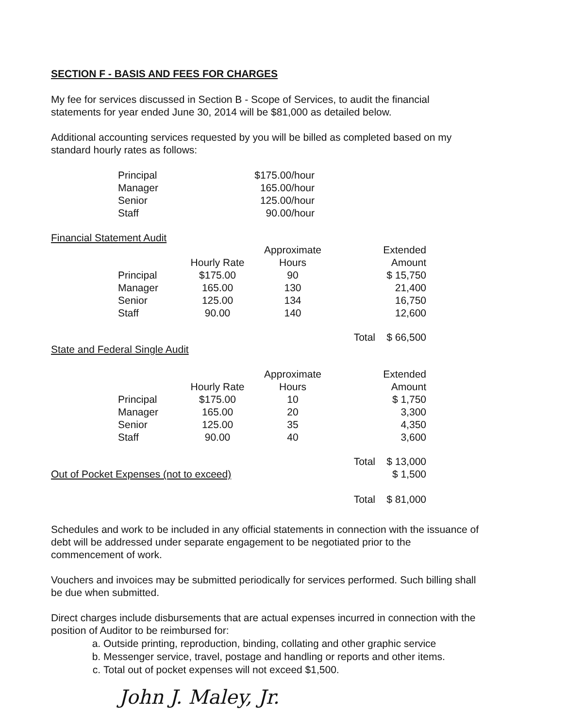SECTION F - BASIS AND FEES FOR CHARGES
My fee for services discussed in Section B - Scope of Services, to audit the financial statements for year ended June 30, 2014 will be $81,000 as detailed below.
Additional accounting services requested by you will be billed as completed based on my standard hourly rates as follows:
| Principal | $175.00/hour |
| Manager | 165.00/hour |
| Senior | 125.00/hour |
| Staff | 90.00/hour |
Financial Statement Audit
| | Hourly Rate | Approximate Hours | | Extended Amount |
| --- | --- | --- | --- | --- |
| Principal | $175.00 | 90 | | $ 15,750 |
| Manager | 165.00 | 130 | | 21,400 |
| Senior | 125.00 | 134 | | 16,750 |
| Staff | 90.00 | 140 | | 12,600 |
| | | | Total | $ 66,500 |
State and Federal Single Audit
| | Hourly Rate | Approximate Hours | | Extended Amount |
| --- | --- | --- | --- | --- |
| Principal | $175.00 | 10 | | $ 1,750 |
| Manager | 165.00 | 20 | | 3,300 |
| Senior | 125.00 | 35 | | 4,350 |
| Staff | 90.00 | 40 | | 3,600 |
| | | | Total | $ 13,000 |
| Out of Pocket Expenses (not to exceed) | | $ 1,500 |
| | Total | $ 81,000 |
Schedules and work to be included in any official statements in connection with the issuance of debt will be addressed under separate engagement to be negotiated prior to the commencement of work.
Vouchers and invoices may be submitted periodically for services performed. Such billing shall be due when submitted.
Direct charges include disbursements that are actual expenses incurred in connection with the position of Auditor to be reimbursed for:
a. Outside printing, reproduction, binding, collating and other graphic service
b. Messenger service, travel, postage and handling or reports and other items.
c. Total out of pocket expenses will not exceed $1,500.
John J. Maley, Jr.